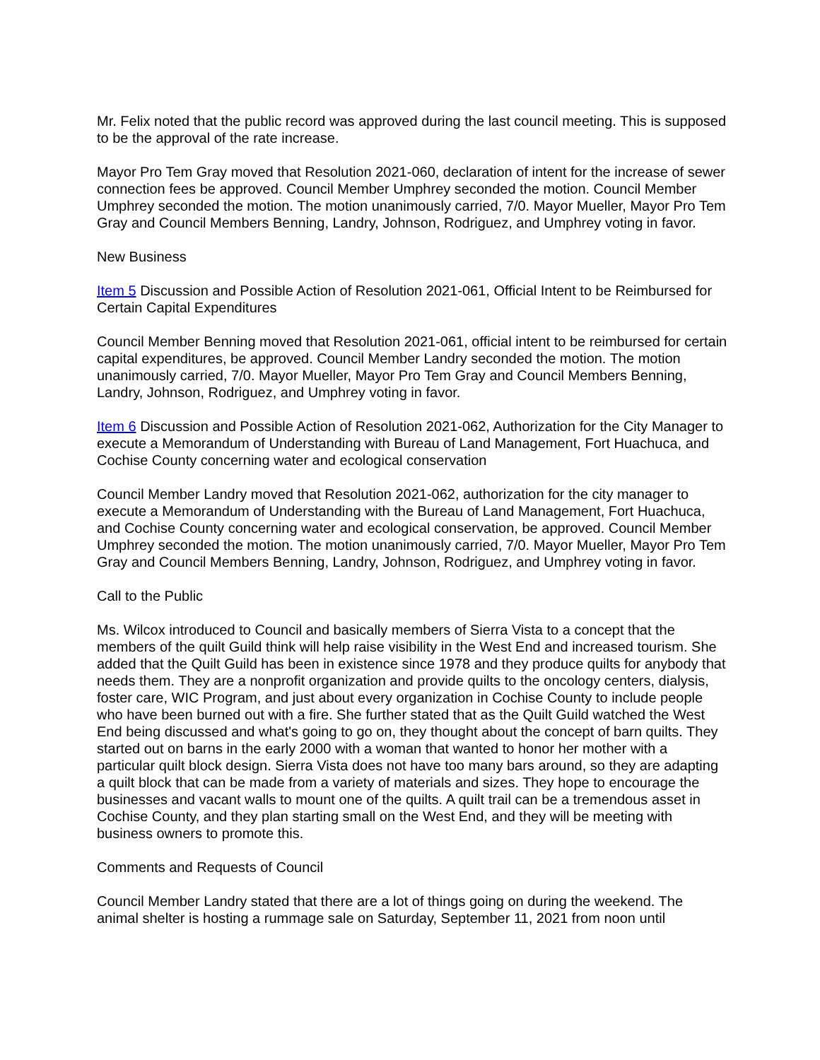Mr. Felix noted that the public record was approved during the last council meeting. This is supposed to be the approval of the rate increase.
Mayor Pro Tem Gray moved that Resolution 2021-060, declaration of intent for the increase of sewer connection fees be approved. Council Member Umphrey seconded the motion. Council Member Umphrey seconded the motion. The motion unanimously carried, 7/0. Mayor Mueller, Mayor Pro Tem Gray and Council Members Benning, Landry, Johnson, Rodriguez, and Umphrey voting in favor.
New Business
Item 5 Discussion and Possible Action of Resolution 2021-061, Official Intent to be Reimbursed for Certain Capital Expenditures
Council Member Benning moved that Resolution 2021-061, official intent to be reimbursed for certain capital expenditures, be approved. Council Member Landry seconded the motion. The motion unanimously carried, 7/0. Mayor Mueller, Mayor Pro Tem Gray and Council Members Benning, Landry, Johnson, Rodriguez, and Umphrey voting in favor.
Item 6 Discussion and Possible Action of Resolution 2021-062, Authorization for the City Manager to execute a Memorandum of Understanding with Bureau of Land Management, Fort Huachuca, and Cochise County concerning water and ecological conservation
Council Member Landry moved that Resolution 2021-062, authorization for the city manager to execute a Memorandum of Understanding with the Bureau of Land Management, Fort Huachuca, and Cochise County concerning water and ecological conservation, be approved. Council Member Umphrey seconded the motion. The motion unanimously carried, 7/0. Mayor Mueller, Mayor Pro Tem Gray and Council Members Benning, Landry, Johnson, Rodriguez, and Umphrey voting in favor.
Call to the Public
Ms. Wilcox introduced to Council and basically members of Sierra Vista to a concept that the members of the quilt Guild think will help raise visibility in the West End and increased tourism. She added that the Quilt Guild has been in existence since 1978 and they produce quilts for anybody that needs them. They are a nonprofit organization and provide quilts to the oncology centers, dialysis, foster care, WIC Program, and just about every organization in Cochise County to include people who have been burned out with a fire. She further stated that as the Quilt Guild watched the West End being discussed and what's going to go on, they thought about the concept of barn quilts. They started out on barns in the early 2000 with a woman that wanted to honor her mother with a particular quilt block design. Sierra Vista does not have too many bars around, so they are adapting a quilt block that can be made from a variety of materials and sizes. They hope to encourage the businesses and vacant walls to mount one of the quilts. A quilt trail can be a tremendous asset in Cochise County, and they plan starting small on the West End, and they will be meeting with business owners to promote this.
Comments and Requests of Council
Council Member Landry stated that there are a lot of things going on during the weekend. The animal shelter is hosting a rummage sale on Saturday, September 11, 2021 from noon until